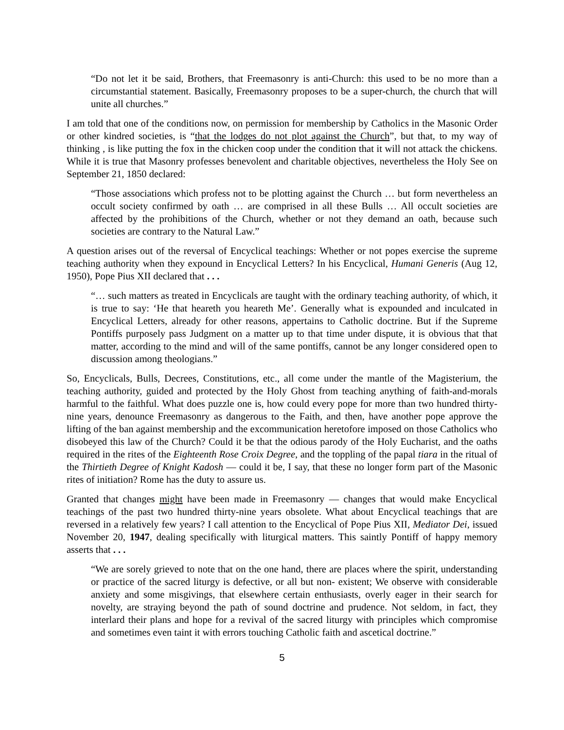“Do not let it be said, Brothers, that Freemasonry is anti-Church: this used to be no more than a circumstantial statement. Basically, Freemasonry proposes to be a super-church, the church that will unite all churches.”
I am told that one of the conditions now, on permission for membership by Catholics in the Masonic Order or other kindred societies, is “that the lodges do not plot against the Church”, but that, to my way of thinking , is like putting the fox in the chicken coop under the condition that it will not attack the chickens. While it is true that Masonry professes benevolent and charitable objectives, nevertheless the Holy See on September 21, 1850 declared:
“Those associations which profess not to be plotting against the Church … but form nevertheless an occult society confirmed by oath … are comprised in all these Bulls … All occult societies are affected by the prohibitions of the Church, whether or not they demand an oath, because such societies are contrary to the Natural Law.”
A question arises out of the reversal of Encyclical teachings: Whether or not popes exercise the supreme teaching authority when they expound in Encyclical Letters? In his Encyclical, Humani Generis (Aug 12, 1950), Pope Pius XII declared that . . .
“… such matters as treated in Encyclicals are taught with the ordinary teaching authority, of which, it is true to say: ‘He that heareth you heareth Me’. Generally what is expounded and inculcated in Encyclical Letters, already for other reasons, appertains to Catholic doctrine. But if the Supreme Pontiffs purposely pass Judgment on a matter up to that time under dispute, it is obvious that that matter, according to the mind and will of the same pontiffs, cannot be any longer considered open to discussion among theologians.”
So, Encyclicals, Bulls, Decrees, Constitutions, etc., all come under the mantle of the Magisterium, the teaching authority, guided and protected by the Holy Ghost from teaching anything of faith-and-morals harmful to the faithful. What does puzzle one is, how could every pope for more than two hundred thirty-nine years, denounce Freemasonry as dangerous to the Faith, and then, have another pope approve the lifting of the ban against membership and the excommunication heretofore imposed on those Catholics who disobeyed this law of the Church? Could it be that the odious parody of the Holy Eucharist, and the oaths required in the rites of the Eighteenth Rose Croix Degree, and the toppling of the papal tiara in the ritual of the Thirtieth Degree of Knight Kadosh — could it be, I say, that these no longer form part of the Masonic rites of initiation? Rome has the duty to assure us.
Granted that changes might have been made in Freemasonry — changes that would make Encyclical teachings of the past two hundred thirty-nine years obsolete. What about Encyclical teachings that are reversed in a relatively few years? I call attention to the Encyclical of Pope Pius XII, Mediator Dei, issued November 20, 1947, dealing specifically with liturgical matters. This saintly Pontiff of happy memory asserts that . . .
“We are sorely grieved to note that on the one hand, there are places where the spirit, understanding or practice of the sacred liturgy is defective, or all but non- existent; We observe with considerable anxiety and some misgivings, that elsewhere certain enthusiasts, overly eager in their search for novelty, are straying beyond the path of sound doctrine and prudence. Not seldom, in fact, they interlard their plans and hope for a revival of the sacred liturgy with principles which compromise and sometimes even taint it with errors touching Catholic faith and ascetical doctrine.”
5